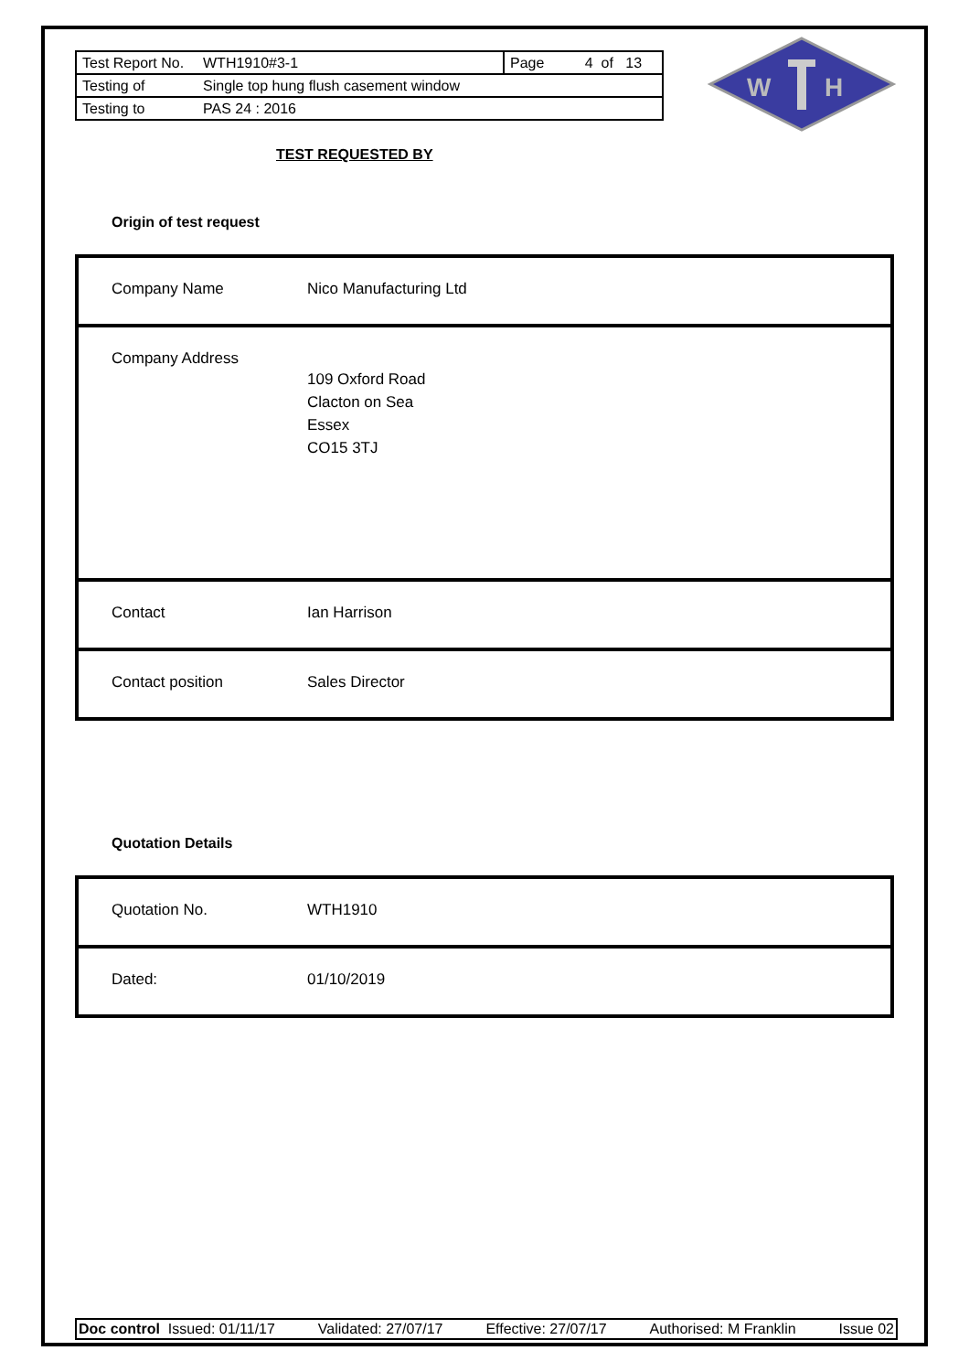| Test Report No. | WTH1910#3-1 | Page 4 of 13 |
| Testing of | Single top hung flush casement window | |
| Testing to | PAS 24 : 2016 | |
W
H
TEST REQUESTED BY
Origin of test request
| Company Name Nico Manufacturing Ltd |
| Company Address 109 Oxford Road Clacton on Sea Essex CO15 3TJ |
| Contact Ian Harrison |
| Contact position Sales Director |
Quotation Details
| Quotation No. WTH1910 |
| Dated: 01/10/2019 |
Doc control Issued: 01/11/17 Validated: 27/07/17 Effective: 27/07/17 Authorised: M Franklin Issue 02